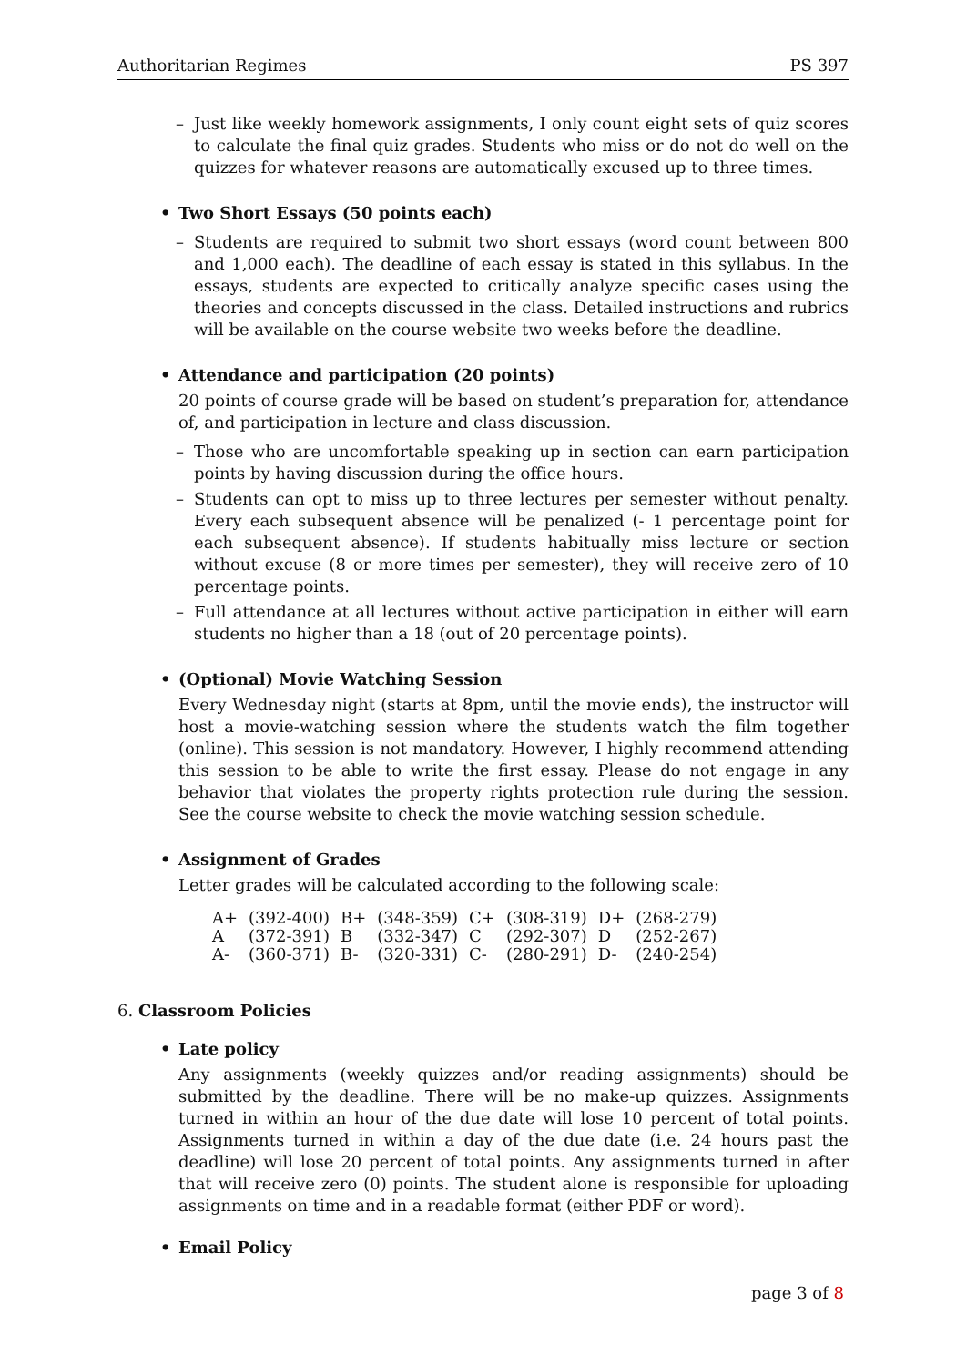Authoritarian Regimes PS 397
– Just like weekly homework assignments, I only count eight sets of quiz scores to calculate the final quiz grades. Students who miss or do not do well on the quizzes for whatever reasons are automatically excused up to three times.
• Two Short Essays (50 points each)
– Students are required to submit two short essays (word count between 800 and 1,000 each). The deadline of each essay is stated in this syllabus. In the essays, students are expected to critically analyze specific cases using the theories and concepts discussed in the class. Detailed instructions and rubrics will be available on the course website two weeks before the deadline.
• Attendance and participation (20 points)
20 points of course grade will be based on student’s preparation for, attendance of, and participation in lecture and class discussion.
– Those who are uncomfortable speaking up in section can earn participation points by having discussion during the office hours.
– Students can opt to miss up to three lectures per semester without penalty. Every each subsequent absence will be penalized (- 1 percentage point for each subsequent absence). If students habitually miss lecture or section without excuse (8 or more times per semester), they will receive zero of 10 percentage points.
– Full attendance at all lectures without active participation in either will earn students no higher than a 18 (out of 20 percentage points).
• (Optional) Movie Watching Session
Every Wednesday night (starts at 8pm, until the movie ends), the instructor will host a movie-watching session where the students watch the film together (online). This session is not mandatory. However, I highly recommend attending this session to be able to write the first essay. Please do not engage in any behavior that violates the property rights protection rule during the session. See the course website to check the movie watching session schedule.
• Assignment of Grades
Letter grades will be calculated according to the following scale:
| A+ | (392-400) | B+ | (348-359) | C+ | (308-319) | D+ | (268-279) |
| A | (372-391) | B | (332-347) | C | (292-307) | D | (252-267) |
| A- | (360-371) | B- | (320-331) | C- | (280-291) | D- | (240-254) |
6. Classroom Policies
• Late policy
Any assignments (weekly quizzes and/or reading assignments) should be submitted by the deadline. There will be no make-up quizzes. Assignments turned in within an hour of the due date will lose 10 percent of total points. Assignments turned in within a day of the due date (i.e. 24 hours past the deadline) will lose 20 percent of total points. Any assignments turned in after that will receive zero (0) points. The student alone is responsible for uploading assignments on time and in a readable format (either PDF or word).
• Email Policy
page 3 of 8